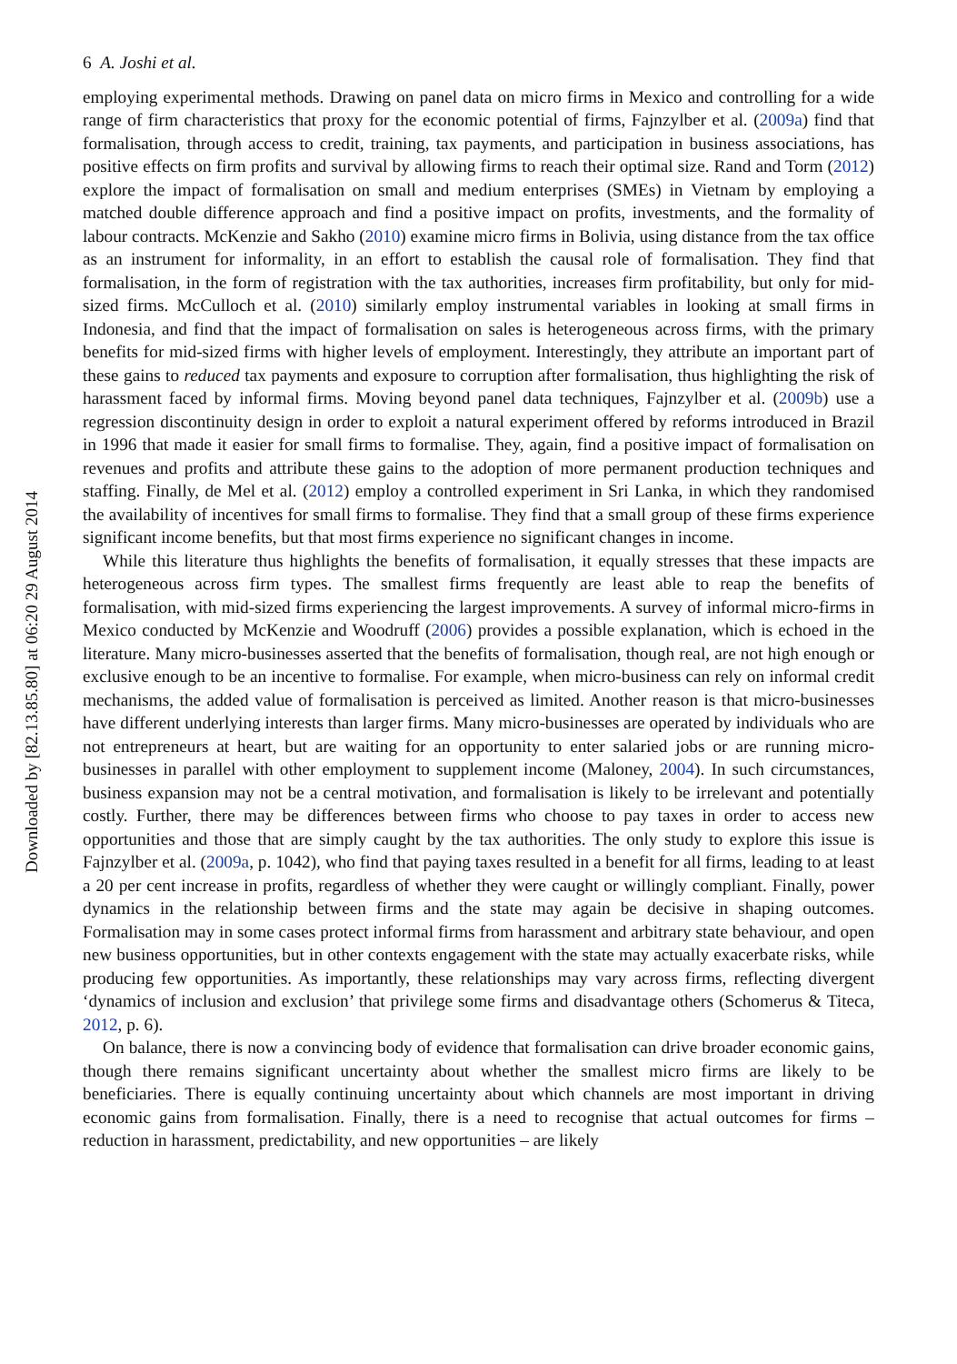Downloaded by [82.13.85.80] at 06:20 29 August 2014
6 A. Joshi et al.
employing experimental methods. Drawing on panel data on micro firms in Mexico and controlling for a wide range of firm characteristics that proxy for the economic potential of firms, Fajnzylber et al. (2009a) find that formalisation, through access to credit, training, tax payments, and participation in business associations, has positive effects on firm profits and survival by allowing firms to reach their optimal size. Rand and Torm (2012) explore the impact of formalisation on small and medium enterprises (SMEs) in Vietnam by employing a matched double difference approach and find a positive impact on profits, investments, and the formality of labour contracts. McKenzie and Sakho (2010) examine micro firms in Bolivia, using distance from the tax office as an instrument for informality, in an effort to establish the causal role of formalisation. They find that formalisation, in the form of registration with the tax authorities, increases firm profitability, but only for mid-sized firms. McCulloch et al. (2010) similarly employ instrumental variables in looking at small firms in Indonesia, and find that the impact of formalisation on sales is heterogeneous across firms, with the primary benefits for mid-sized firms with higher levels of employment. Interestingly, they attribute an important part of these gains to reduced tax payments and exposure to corruption after formalisation, thus highlighting the risk of harassment faced by informal firms. Moving beyond panel data techniques, Fajnzylber et al. (2009b) use a regression discontinuity design in order to exploit a natural experiment offered by reforms introduced in Brazil in 1996 that made it easier for small firms to formalise. They, again, find a positive impact of formalisation on revenues and profits and attribute these gains to the adoption of more permanent production techniques and staffing. Finally, de Mel et al. (2012) employ a controlled experiment in Sri Lanka, in which they randomised the availability of incentives for small firms to formalise. They find that a small group of these firms experience significant income benefits, but that most firms experience no significant changes in income.
While this literature thus highlights the benefits of formalisation, it equally stresses that these impacts are heterogeneous across firm types. The smallest firms frequently are least able to reap the benefits of formalisation, with mid-sized firms experiencing the largest improvements. A survey of informal micro-firms in Mexico conducted by McKenzie and Woodruff (2006) provides a possible explanation, which is echoed in the literature. Many micro-businesses asserted that the benefits of formalisation, though real, are not high enough or exclusive enough to be an incentive to formalise. For example, when micro-business can rely on informal credit mechanisms, the added value of formalisation is perceived as limited. Another reason is that micro-businesses have different underlying interests than larger firms. Many micro-businesses are operated by individuals who are not entrepreneurs at heart, but are waiting for an opportunity to enter salaried jobs or are running micro-businesses in parallel with other employment to supplement income (Maloney, 2004). In such circumstances, business expansion may not be a central motivation, and formalisation is likely to be irrelevant and potentially costly. Further, there may be differences between firms who choose to pay taxes in order to access new opportunities and those that are simply caught by the tax authorities. The only study to explore this issue is Fajnzylber et al. (2009a, p. 1042), who find that paying taxes resulted in a benefit for all firms, leading to at least a 20 per cent increase in profits, regardless of whether they were caught or willingly compliant. Finally, power dynamics in the relationship between firms and the state may again be decisive in shaping outcomes. Formalisation may in some cases protect informal firms from harassment and arbitrary state behaviour, and open new business opportunities, but in other contexts engagement with the state may actually exacerbate risks, while producing few opportunities. As importantly, these relationships may vary across firms, reflecting divergent ‘dynamics of inclusion and exclusion’ that privilege some firms and disadvantage others (Schomerus & Titeca, 2012, p. 6).
On balance, there is now a convincing body of evidence that formalisation can drive broader economic gains, though there remains significant uncertainty about whether the smallest micro firms are likely to be beneficiaries. There is equally continuing uncertainty about which channels are most important in driving economic gains from formalisation. Finally, there is a need to recognise that actual outcomes for firms – reduction in harassment, predictability, and new opportunities – are likely